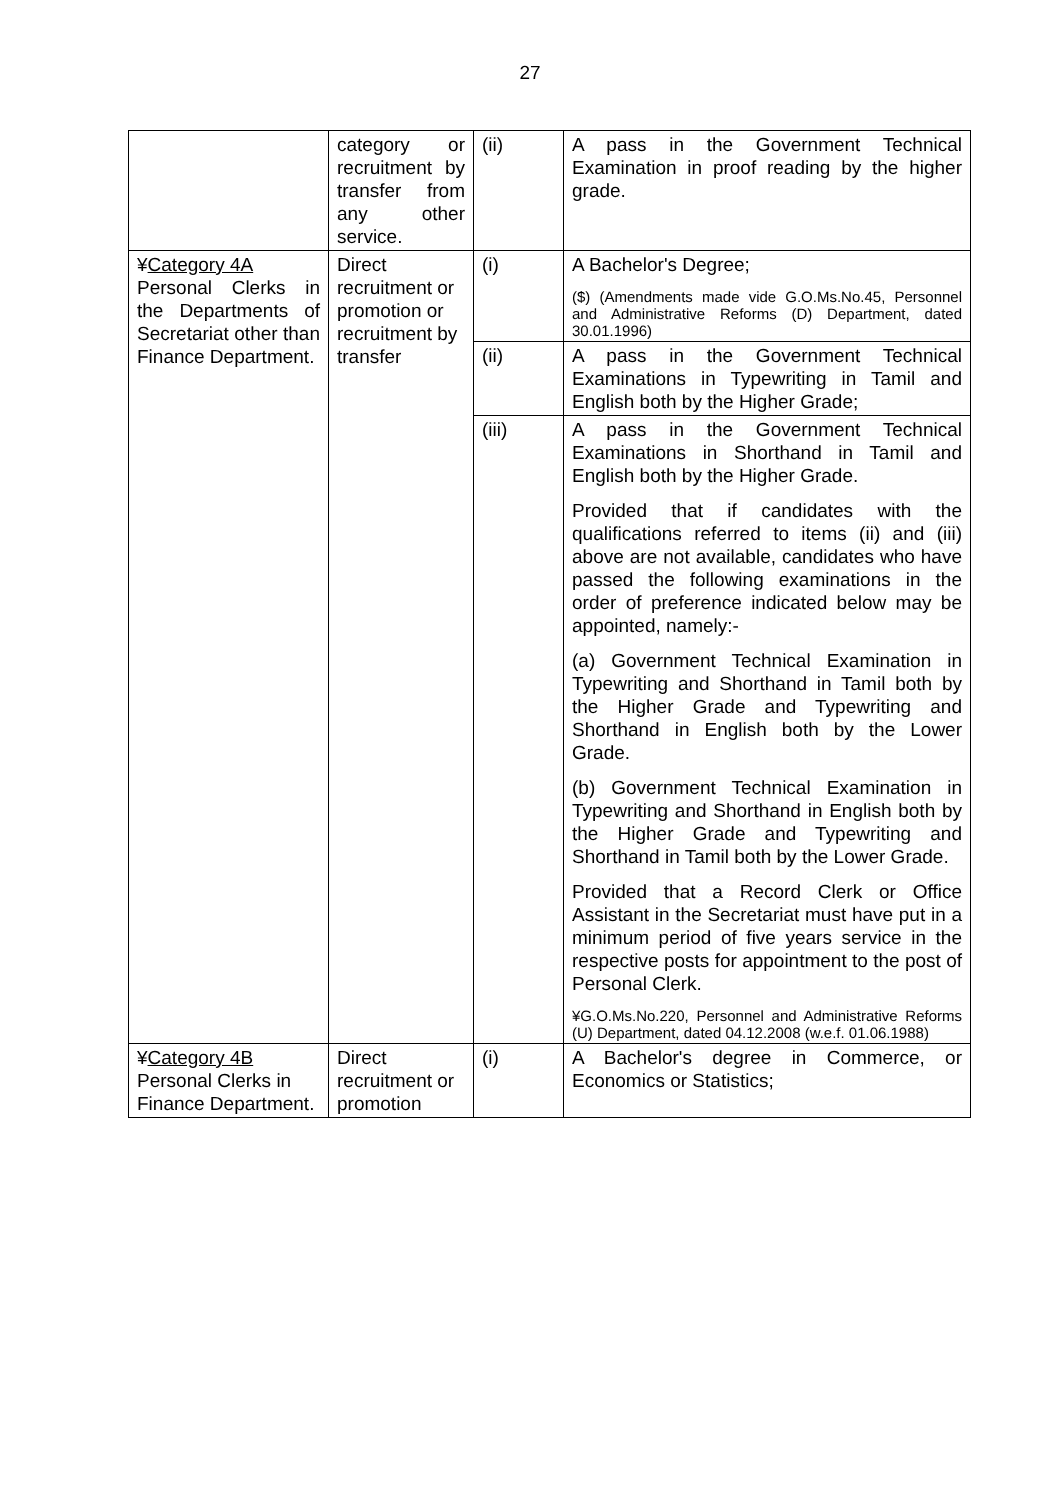27
| | category or recruitment by transfer from any other service. | (ii) | A pass in the Government Technical Examination in proof reading by the higher grade. |
| ¥ Category 4A Personal Clerks in the Departments of Secretariat other than Finance Department. | Direct recruitment or promotion or recruitment by transfer | (i) | A Bachelor's Degree; ($) (Amendments made vide G.O.Ms.No.45, Personnel and Administrative Reforms (D) Department, dated 30.01.1996) |
| | | (ii) | A pass in the Government Technical Examinations in Typewriting in Tamil and English both by the Higher Grade; |
| | | (iii) | A pass in the Government Technical Examinations in Shorthand in Tamil and English both by the Higher Grade. Provided that if candidates with the qualifications referred to items (ii) and (iii) above are not available, candidates who have passed the following examinations in the order of preference indicated below may be appointed, namely:- (a) Government Technical Examination in Typewriting and Shorthand in Tamil both by the Higher Grade and Typewriting and Shorthand in English both by the Lower Grade. (b) Government Technical Examination in Typewriting and Shorthand in English both by the Higher Grade and Typewriting and Shorthand in Tamil both by the Lower Grade. Provided that a Record Clerk or Office Assistant in the Secretariat must have put in a minimum period of five years service in the respective posts for appointment to the post of Personal Clerk. ¥G.O.Ms.No.220, Personnel and Administrative Reforms (U) Department, dated 04.12.2008 (w.e.f. 01.06.1988) |
| ¥ Category 4B Personal Clerks in Finance Department. | Direct recruitment or promotion | (i) | A Bachelor's degree in Commerce, or Economics or Statistics; |